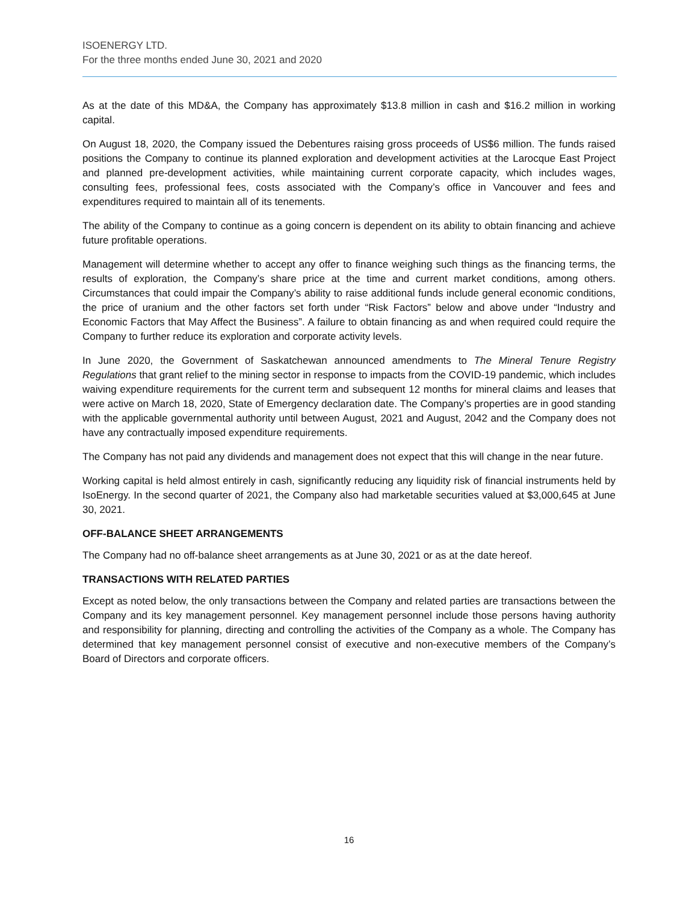ISOENERGY LTD.
For the three months ended June 30, 2021 and 2020
As at the date of this MD&A, the Company has approximately $13.8 million in cash and $16.2 million in working capital.
On August 18, 2020, the Company issued the Debentures raising gross proceeds of US$6 million. The funds raised positions the Company to continue its planned exploration and development activities at the Larocque East Project and planned pre-development activities, while maintaining current corporate capacity, which includes wages, consulting fees, professional fees, costs associated with the Company’s office in Vancouver and fees and expenditures required to maintain all of its tenements.
The ability of the Company to continue as a going concern is dependent on its ability to obtain financing and achieve future profitable operations.
Management will determine whether to accept any offer to finance weighing such things as the financing terms, the results of exploration, the Company’s share price at the time and current market conditions, among others. Circumstances that could impair the Company’s ability to raise additional funds include general economic conditions, the price of uranium and the other factors set forth under “Risk Factors” below and above under “Industry and Economic Factors that May Affect the Business”. A failure to obtain financing as and when required could require the Company to further reduce its exploration and corporate activity levels.
In June 2020, the Government of Saskatchewan announced amendments to The Mineral Tenure Registry Regulations that grant relief to the mining sector in response to impacts from the COVID-19 pandemic, which includes waiving expenditure requirements for the current term and subsequent 12 months for mineral claims and leases that were active on March 18, 2020, State of Emergency declaration date. The Company’s properties are in good standing with the applicable governmental authority until between August, 2021 and August, 2042 and the Company does not have any contractually imposed expenditure requirements.
The Company has not paid any dividends and management does not expect that this will change in the near future.
Working capital is held almost entirely in cash, significantly reducing any liquidity risk of financial instruments held by IsoEnergy. In the second quarter of 2021, the Company also had marketable securities valued at $3,000,645 at June 30, 2021.
OFF-BALANCE SHEET ARRANGEMENTS
The Company had no off-balance sheet arrangements as at June 30, 2021 or as at the date hereof.
TRANSACTIONS WITH RELATED PARTIES
Except as noted below, the only transactions between the Company and related parties are transactions between the Company and its key management personnel. Key management personnel include those persons having authority and responsibility for planning, directing and controlling the activities of the Company as a whole. The Company has determined that key management personnel consist of executive and non-executive members of the Company’s Board of Directors and corporate officers.
16